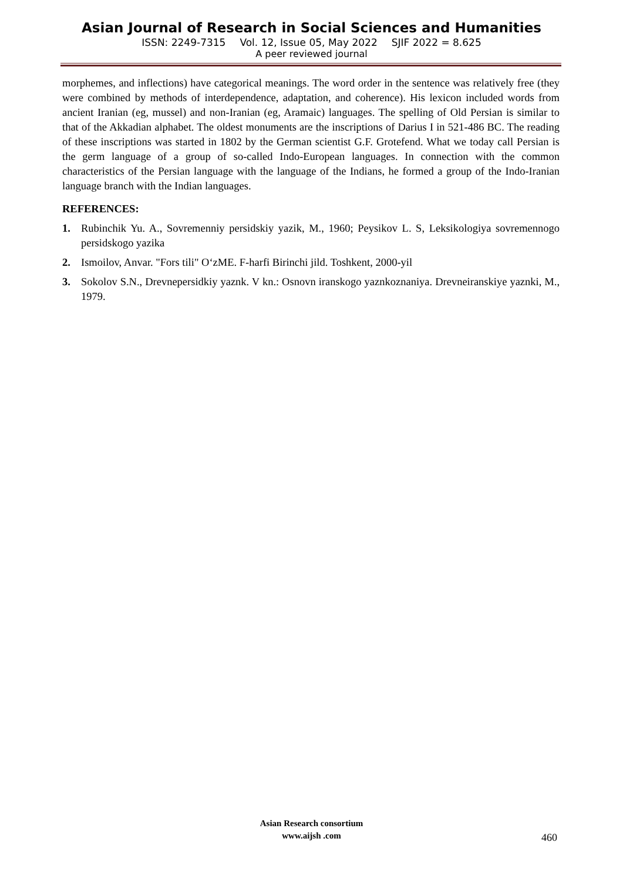Asian Journal of Research in Social Sciences and Humanities
ISSN: 2249-7315 Vol. 12, Issue 05, May 2022 SJIF 2022 = 8.625
A peer reviewed journal
morphemes, and inflections) have categorical meanings. The word order in the sentence was relatively free (they were combined by methods of interdependence, adaptation, and coherence). His lexicon included words from ancient Iranian (eg, mussel) and non-Iranian (eg, Aramaic) languages. The spelling of Old Persian is similar to that of the Akkadian alphabet. The oldest monuments are the inscriptions of Darius I in 521-486 BC. The reading of these inscriptions was started in 1802 by the German scientist G.F. Grotefend. What we today call Persian is the germ language of a group of so-called Indo-European languages. In connection with the common characteristics of the Persian language with the language of the Indians, he formed a group of the Indo-Iranian language branch with the Indian languages.
REFERENCES:
1. Rubinchik Yu. A., Sovremenniy persidskiy yazik, M., 1960; Peysikov L. S, Leksikologiya sovremennogo persidskogo yazika
2. Ismoilov, Anvar. "Fors tili" O‘zME. F-harfi Birinchi jild. Toshkent, 2000-yil
3. Sokolov S.N., Drevnepersidkiy yaznk. V kn.: Osnovn iranskogo yaznkoznaniya. Drevneiranskiye yaznki, M., 1979.
Asian Research consortium
www.aijsh .com
460